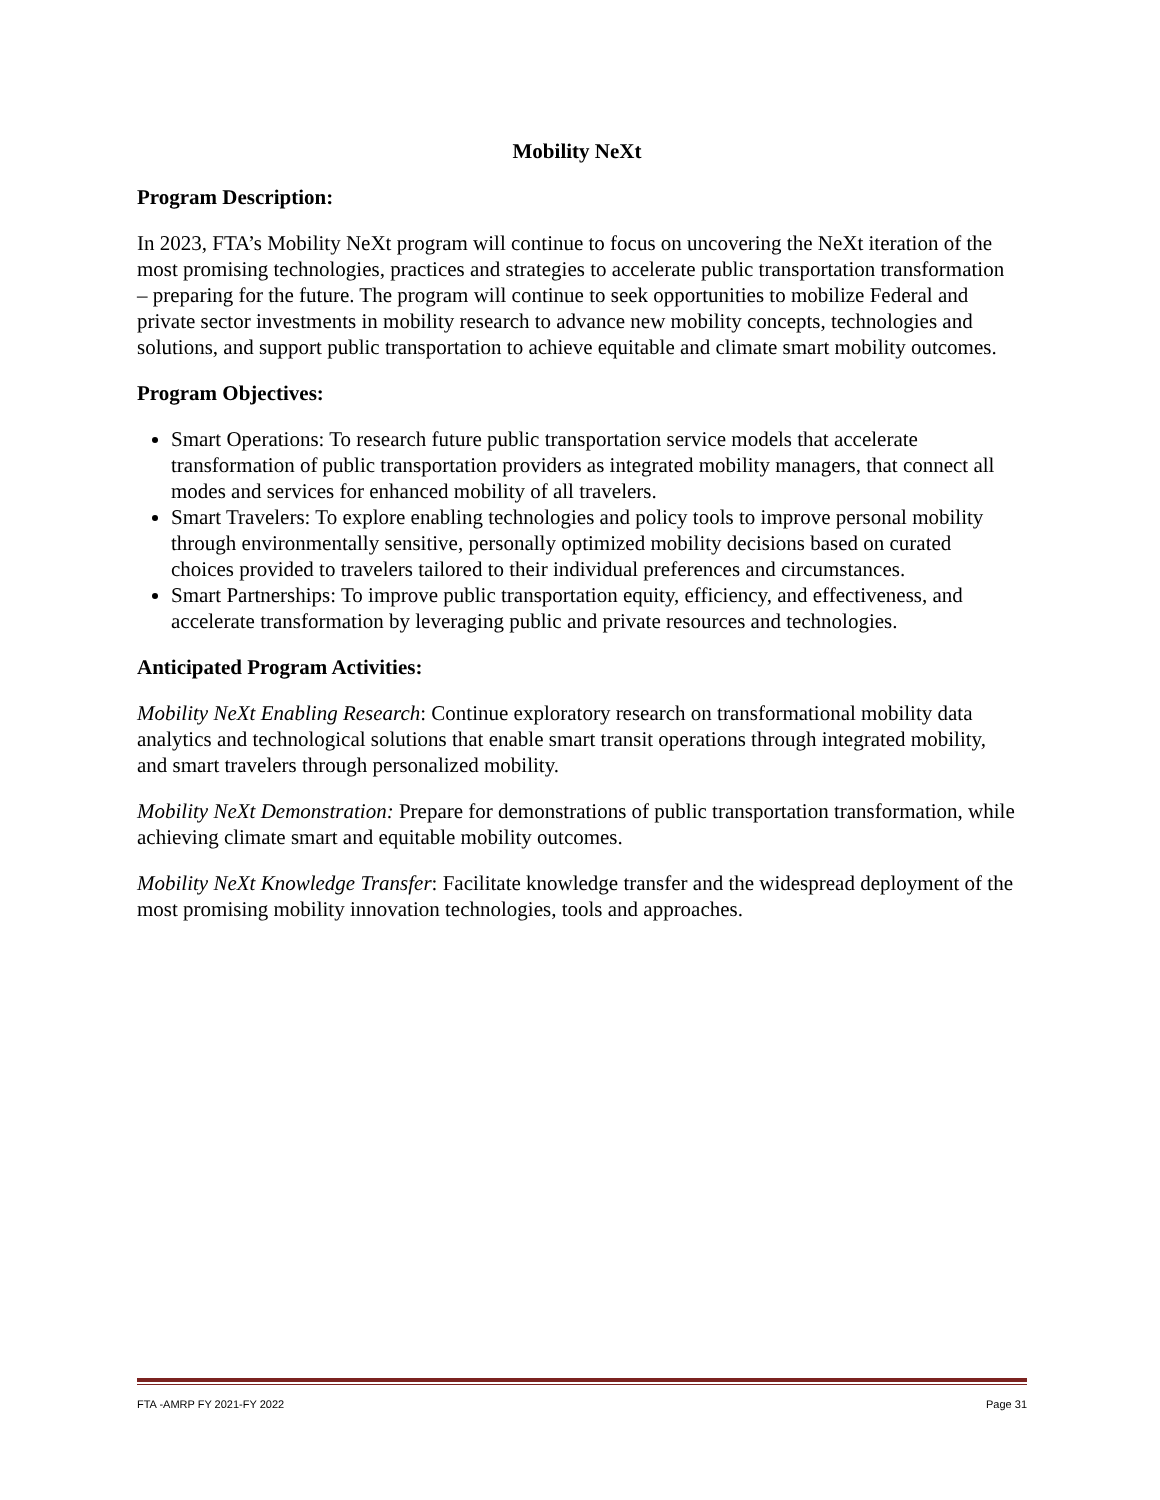Mobility NeXt
Program Description:
In 2023, FTA’s Mobility NeXt program will continue to focus on uncovering the NeXt iteration of the most promising technologies, practices and strategies to accelerate public transportation transformation – preparing for the future. The program will continue to seek opportunities to mobilize Federal and private sector investments in mobility research to advance new mobility concepts, technologies and solutions, and support public transportation to achieve equitable and climate smart mobility outcomes.
Program Objectives:
Smart Operations: To research future public transportation service models that accelerate transformation of public transportation providers as integrated mobility managers, that connect all modes and services for enhanced mobility of all travelers.
Smart Travelers: To explore enabling technologies and policy tools to improve personal mobility through environmentally sensitive, personally optimized mobility decisions based on curated choices provided to travelers tailored to their individual preferences and circumstances.
Smart Partnerships: To improve public transportation equity, efficiency, and effectiveness, and accelerate transformation by leveraging public and private resources and technologies.
Anticipated Program Activities:
Mobility NeXt Enabling Research: Continue exploratory research on transformational mobility data analytics and technological solutions that enable smart transit operations through integrated mobility, and smart travelers through personalized mobility.
Mobility NeXt Demonstration: Prepare for demonstrations of public transportation transformation, while achieving climate smart and equitable mobility outcomes.
Mobility NeXt Knowledge Transfer: Facilitate knowledge transfer and the widespread deployment of the most promising mobility innovation technologies, tools and approaches.
FTA -AMRP FY 2021-FY 2022 Page 31